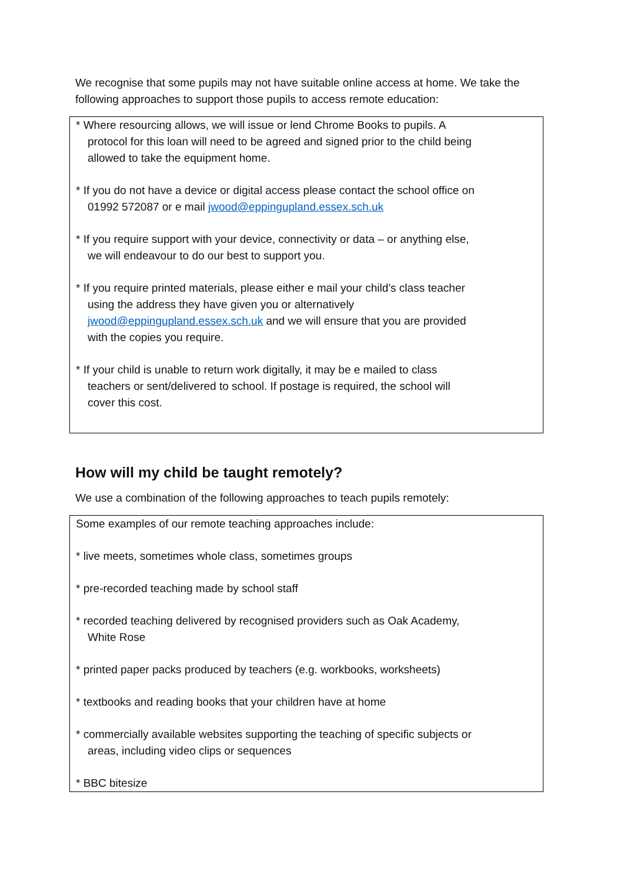We recognise that some pupils may not have suitable online access at home. We take the following approaches to support those pupils to access remote education:
* Where resourcing allows, we will issue or lend Chrome Books to pupils. A protocol for this loan will need to be agreed and signed prior to the child being allowed to take the equipment home.
* If you do not have a device or digital access please contact the school office on 01992 572087 or e mail jwood@eppingupland.essex.sch.uk
* If you require support with your device, connectivity or data – or anything else, we will endeavour to do our best to support you.
* If you require printed materials, please either e mail your child’s class teacher using the address they have given you or alternatively jwood@eppingupland.essex.sch.uk and we will ensure that you are provided with the copies you require.
* If your child is unable to return work digitally, it may be e mailed to class teachers or sent/delivered to school. If postage is required, the school will cover this cost.
How will my child be taught remotely?
We use a combination of the following approaches to teach pupils remotely:
Some examples of our remote teaching approaches include:
* live meets, sometimes whole class, sometimes groups
* pre-recorded teaching made by school staff
* recorded teaching delivered by recognised providers such as Oak Academy, White Rose
* printed paper packs produced by teachers (e.g. workbooks, worksheets)
* textbooks and reading books that your children have at home
* commercially available websites supporting the teaching of specific subjects or areas, including video clips or sequences
* BBC bitesize